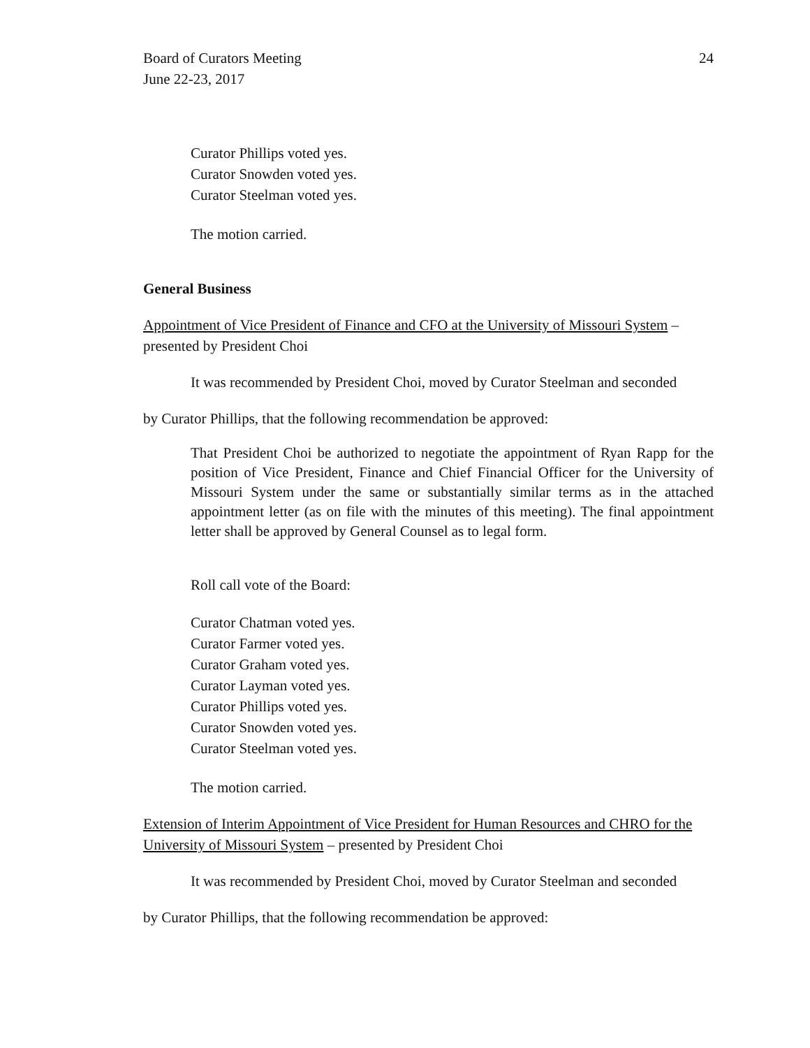Board of Curators Meeting
June 22-23, 2017
24
Curator Phillips voted yes.
Curator Snowden voted yes.
Curator Steelman voted yes.
The motion carried.
General Business
Appointment of Vice President of Finance and CFO at the University of Missouri System – presented by President Choi
It was recommended by President Choi, moved by Curator Steelman and seconded
by Curator Phillips, that the following recommendation be approved:
That President Choi be authorized to negotiate the appointment of Ryan Rapp for the position of Vice President, Finance and Chief Financial Officer for the University of Missouri System under the same or substantially similar terms as in the attached appointment letter (as on file with the minutes of this meeting). The final appointment letter shall be approved by General Counsel as to legal form.
Roll call vote of the Board:
Curator Chatman voted yes.
Curator Farmer voted yes.
Curator Graham voted yes.
Curator Layman voted yes.
Curator Phillips voted yes.
Curator Snowden voted yes.
Curator Steelman voted yes.
The motion carried.
Extension of Interim Appointment of Vice President for Human Resources and CHRO for the University of Missouri System – presented by President Choi
It was recommended by President Choi, moved by Curator Steelman and seconded
by Curator Phillips, that the following recommendation be approved: